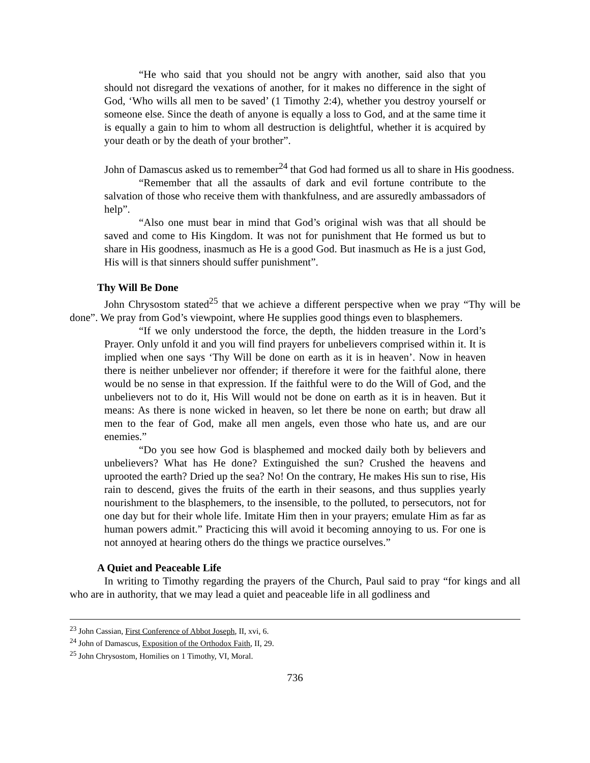“He who said that you should not be angry with another, said also that you should not disregard the vexations of another, for it makes no difference in the sight of God, ‘Who wills all men to be saved’ (1 Timothy 2:4), whether you destroy yourself or someone else. Since the death of anyone is equally a loss to God, and at the same time it is equally a gain to him to whom all destruction is delightful, whether it is acquired by your death or by the death of your brother”.
John of Damascus asked us to remember<sup>24</sup> that God had formed us all to share in His goodness.
“Remember that all the assaults of dark and evil fortune contribute to the salvation of those who receive them with thankfulness, and are assuredly ambassadors of help”.
“Also one must bear in mind that God’s original wish was that all should be saved and come to His Kingdom. It was not for punishment that He formed us but to share in His goodness, inasmuch as He is a good God. But inasmuch as He is a just God, His will is that sinners should suffer punishment”.
Thy Will Be Done
John Chrysostom stated<sup>25</sup> that we achieve a different perspective when we pray “Thy will be done”. We pray from God’s viewpoint, where He supplies good things even to blasphemers.
“If we only understood the force, the depth, the hidden treasure in the Lord’s Prayer. Only unfold it and you will find prayers for unbelievers comprised within it. It is implied when one says ‘Thy Will be done on earth as it is in heaven’. Now in heaven there is neither unbeliever nor offender; if therefore it were for the faithful alone, there would be no sense in that expression. If the faithful were to do the Will of God, and the unbelievers not to do it, His Will would not be done on earth as it is in heaven. But it means: As there is none wicked in heaven, so let there be none on earth; but draw all men to the fear of God, make all men angels, even those who hate us, and are our enemies.”
“Do you see how God is blasphemed and mocked daily both by believers and unbelievers? What has He done? Extinguished the sun? Crushed the heavens and uprooted the earth? Dried up the sea? No! On the contrary, He makes His sun to rise, His rain to descend, gives the fruits of the earth in their seasons, and thus supplies yearly nourishment to the blasphemers, to the insensible, to the polluted, to persecutors, not for one day but for their whole life. Imitate Him then in your prayers; emulate Him as far as human powers admit.” Practicing this will avoid it becoming annoying to us. For one is not annoyed at hearing others do the things we practice ourselves.”
A Quiet and Peaceable Life
In writing to Timothy regarding the prayers of the Church, Paul said to pray “for kings and all who are in authority, that we may lead a quiet and peaceable life in all godliness and
<sup>23</sup> John Cassian, First Conference of Abbot Joseph, II, xvi, 6.
<sup>24</sup> John of Damascus, Exposition of the Orthodox Faith, II, 29.
<sup>25</sup> John Chrysostom, Homilies on 1 Timothy, VI, Moral.
736